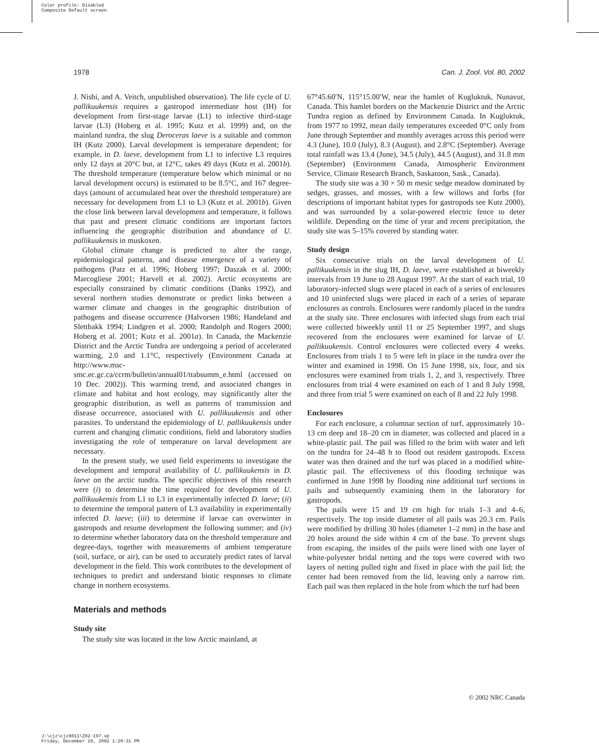Color profile: Disabled
Composite Default screen
J:\cjz\cjz8011\Z02-197.vp
Friday, December 20, 2002 1:20:31 PM
1978 Can. J. Zool. Vol. 80, 2002
J. Nishi, and A. Veitch, unpublished observation). The life cycle of U. pallikuukensis requires a gastropod intermediate host (IH) for development from first-stage larvae (L1) to infective third-stage larvae (L3) (Hoberg et al. 1995; Kutz et al. 1999) and, on the mainland tundra, the slug Deroceras laeve is a suitable and common IH (Kutz 2000). Larval development is temperature dependent; for example, in D. laeve, development from L1 to infective L3 requires only 12 days at 20°C but, at 12°C, takes 49 days (Kutz et al. 2001b). The threshold temperature (temperature below which minimal or no larval development occurs) is estimated to be 8.5°C, and 167 degree-days (amount of accumulated heat over the threshold temperature) are necessary for development from L1 to L3 (Kutz et al. 2001b). Given the close link between larval development and temperature, it follows that past and present climatic conditions are important factors influencing the geographic distribution and abundance of U. pallikuukensis in muskoxen.
Global climate change is predicted to alter the range, epidemiological patterns, and disease emergence of a variety of pathogens (Patz et al. 1996; Hoberg 1997; Daszak et al. 2000; Marcogliese 2001; Harvell et al. 2002). Arctic ecosystems are especially constrained by climatic conditions (Danks 1992), and several northern studies demonstrate or predict links between a warmer climate and changes in the geographic distribution of pathogens and disease occurrence (Halvorsen 1986; Handeland and Slettbakk 1994; Lindgren et al. 2000; Randolph and Rogers 2000; Hoberg et al. 2001; Kutz et al. 2001a). In Canada, the Mackenzie District and the Arctic Tundra are undergoing a period of accelerated warming, 2.0 and 1.1°C, respectively (Environment Canada at http://www.msc-smc.ec.gc.ca/ccrm/bulletin/annual01/ttabsumm_e.html (accessed on 10 Dec. 2002)). This warming trend, and associated changes in climate and habitat and host ecology, may significantly alter the geographic distribution, as well as patterns of transmission and disease occurrence, associated with U. pallikuukensis and other parasites. To understand the epidemiology of U. pallikuukensis under current and changing climatic conditions, field and laboratory studies investigating the role of temperature on larval development are necessary.
In the present study, we used field experiments to investigate the development and temporal availability of U. pallikuukensis in D. laeve on the arctic tundra. The specific objectives of this research were (i) to determine the time required for development of U. pallikuukensis from L1 to L3 in experimentally infected D. laeve; (ii) to determine the temporal pattern of L3 availability in experimentally infected D. laeve; (iii) to determine if larvae can overwinter in gastropods and resume development the following summer; and (iv) to determine whether laboratory data on the threshold temperature and degree-days, together with measurements of ambient temperature (soil, surface, or air), can be used to accurately predict rates of larval development in the field. This work contributes to the development of techniques to predict and understand biotic responses to climate change in northern ecosystems.
Materials and methods
Study site
The study site was located in the low Arctic mainland, at
67°45.60′N, 115°15.00′W, near the hamlet of Kugluktuk, Nunavut, Canada. This hamlet borders on the Mackenzie District and the Arctic Tundra region as defined by Environment Canada. In Kugluktuk, from 1977 to 1992, mean daily temperatures exceeded 0°C only from June through September and monthly averages across this period were 4.3 (June), 10.0 (July), 8.3 (August), and 2.8°C (September). Average total rainfall was 13.4 (June), 34.5 (July), 44.5 (August), and 31.8 mm (September) (Environment Canada, Atmospheric Environment Service, Climate Research Branch, Saskatoon, Sask., Canada).
The study site was a 30 × 50 m mesic sedge meadow dominated by sedges, grasses, and mosses, with a few willows and forbs (for descriptions of important habitat types for gastropods see Kutz 2000), and was surrounded by a solar-powered electric fence to deter wildlife. Depending on the time of year and recent precipitation, the study site was 5–15% covered by standing water.
Study design
Six consecutive trials on the larval development of U. pallikuukensis in the slug IH, D. laeve, were established at biweekly intervals from 19 June to 28 August 1997. At the start of each trial, 10 laboratory-infected slugs were placed in each of a series of enclosures and 10 uninfected slugs were placed in each of a series of separate enclosures as controls. Enclosures were randomly placed in the tundra at the study site. Three enclosures with infected slugs from each trial were collected biweekly until 11 or 25 September 1997, and slugs recovered from the enclosures were examined for larvae of U. pallikuukensis. Control enclosures were collected every 4 weeks. Enclosures from trials 1 to 5 were left in place in the tundra over the winter and examined in 1998. On 15 June 1998, six, four, and six enclosures were examined from trials 1, 2, and 3, respectively. Three enclosures from trial 4 were examined on each of 1 and 8 July 1998, and three from trial 5 were examined on each of 8 and 22 July 1998.
Enclosures
For each enclosure, a columnar section of turf, approximately 10–13 cm deep and 18–20 cm in diameter, was collected and placed in a white-plastic pail. The pail was filled to the brim with water and left on the tundra for 24–48 h to flood out resident gastropods. Excess water was then drained and the turf was placed in a modified white-plastic pail. The effectiveness of this flooding technique was confirmed in June 1998 by flooding nine additional turf sections in pails and subsequently examining them in the laboratory for gastropods.
The pails were 15 and 19 cm high for trials 1–3 and 4–6, respectively. The top inside diameter of all pails was 20.3 cm. Pails were modified by drilling 30 holes (diameter 1–2 mm) in the base and 20 holes around the side within 4 cm of the base. To prevent slugs from escaping, the insides of the pails were lined with one layer of white-polyester bridal netting and the tops were covered with two layers of netting pulled tight and fixed in place with the pail lid; the center had been removed from the lid, leaving only a narrow rim. Each pail was then replaced in the hole from which the turf had been
© 2002 NRC Canada